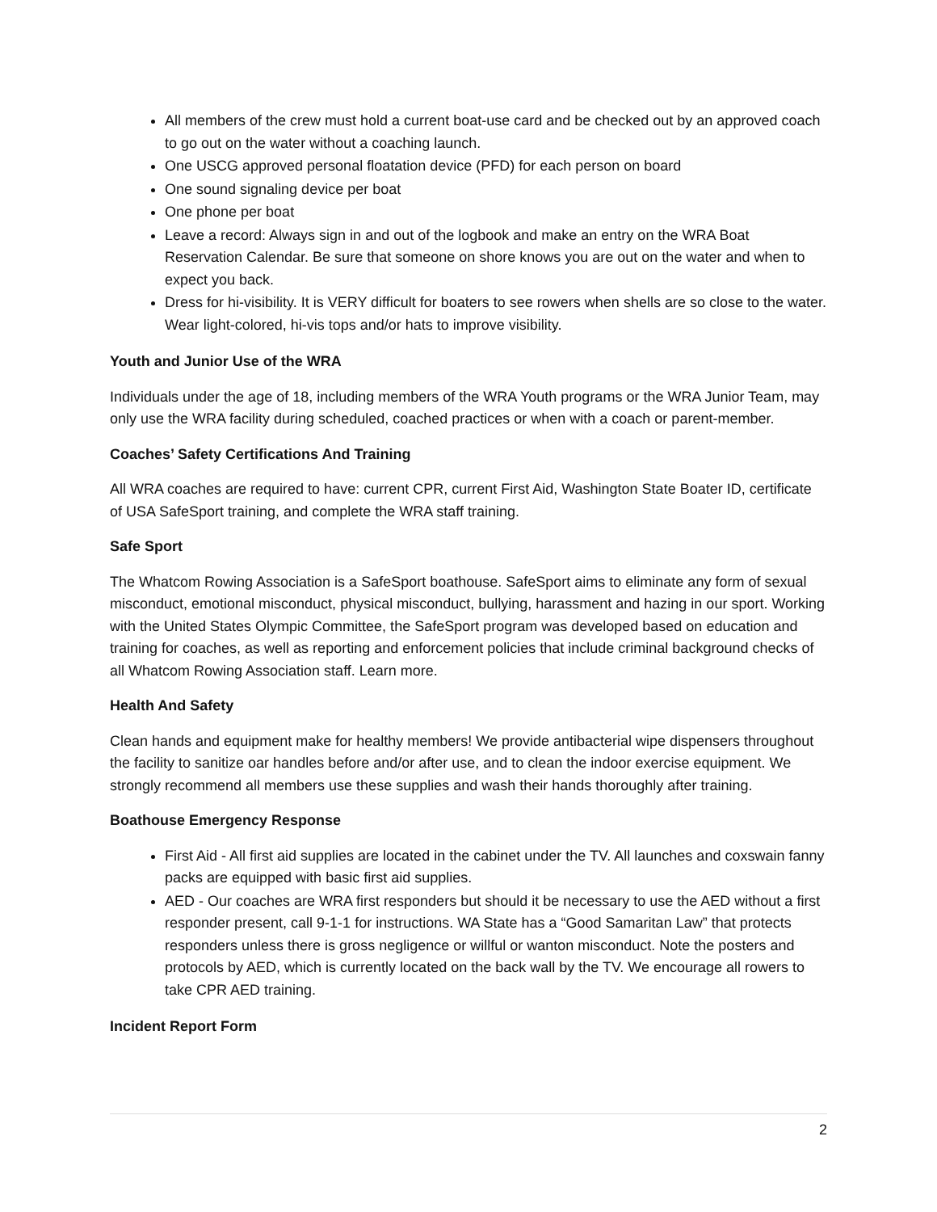All members of the crew must hold a current boat-use card and be checked out by an approved coach to go out on the water without a coaching launch.
One USCG approved personal floatation device (PFD) for each person on board
One sound signaling device per boat
One phone per boat
Leave a record: Always sign in and out of the logbook and make an entry on the WRA Boat Reservation Calendar. Be sure that someone on shore knows you are out on the water and when to expect you back.
Dress for hi-visibility. It is VERY difficult for boaters to see rowers when shells are so close to the water. Wear light-colored, hi-vis tops and/or hats to improve visibility.
Youth and Junior Use of the WRA
Individuals under the age of 18, including members of the WRA Youth programs or the WRA Junior Team, may only use the WRA facility during scheduled, coached practices or when with a coach or parent-member.
Coaches’ Safety Certifications And Training
All WRA coaches are required to have: current CPR, current First Aid, Washington State Boater ID, certificate of USA SafeSport training, and complete the WRA staff training.
Safe Sport
The Whatcom Rowing Association is a SafeSport boathouse. SafeSport aims to eliminate any form of sexual misconduct, emotional misconduct, physical misconduct, bullying, harassment and hazing in our sport. Working with the United States Olympic Committee, the SafeSport program was developed based on education and training for coaches, as well as reporting and enforcement policies that include criminal background checks of all Whatcom Rowing Association staff. Learn more.
Health And Safety
Clean hands and equipment make for healthy members! We provide antibacterial wipe dispensers throughout the facility to sanitize oar handles before and/or after use, and to clean the indoor exercise equipment. We strongly recommend all members use these supplies and wash their hands thoroughly after training.
Boathouse Emergency Response
First Aid - All first aid supplies are located in the cabinet under the TV. All launches and coxswain fanny packs are equipped with basic first aid supplies.
AED - Our coaches are WRA first responders but should it be necessary to use the AED without a first responder present, call 9-1-1 for instructions. WA State has a “Good Samaritan Law” that protects responders unless there is gross negligence or willful or wanton misconduct. Note the posters and protocols by AED, which is currently located on the back wall by the TV. We encourage all rowers to take CPR AED training.
Incident Report Form
2